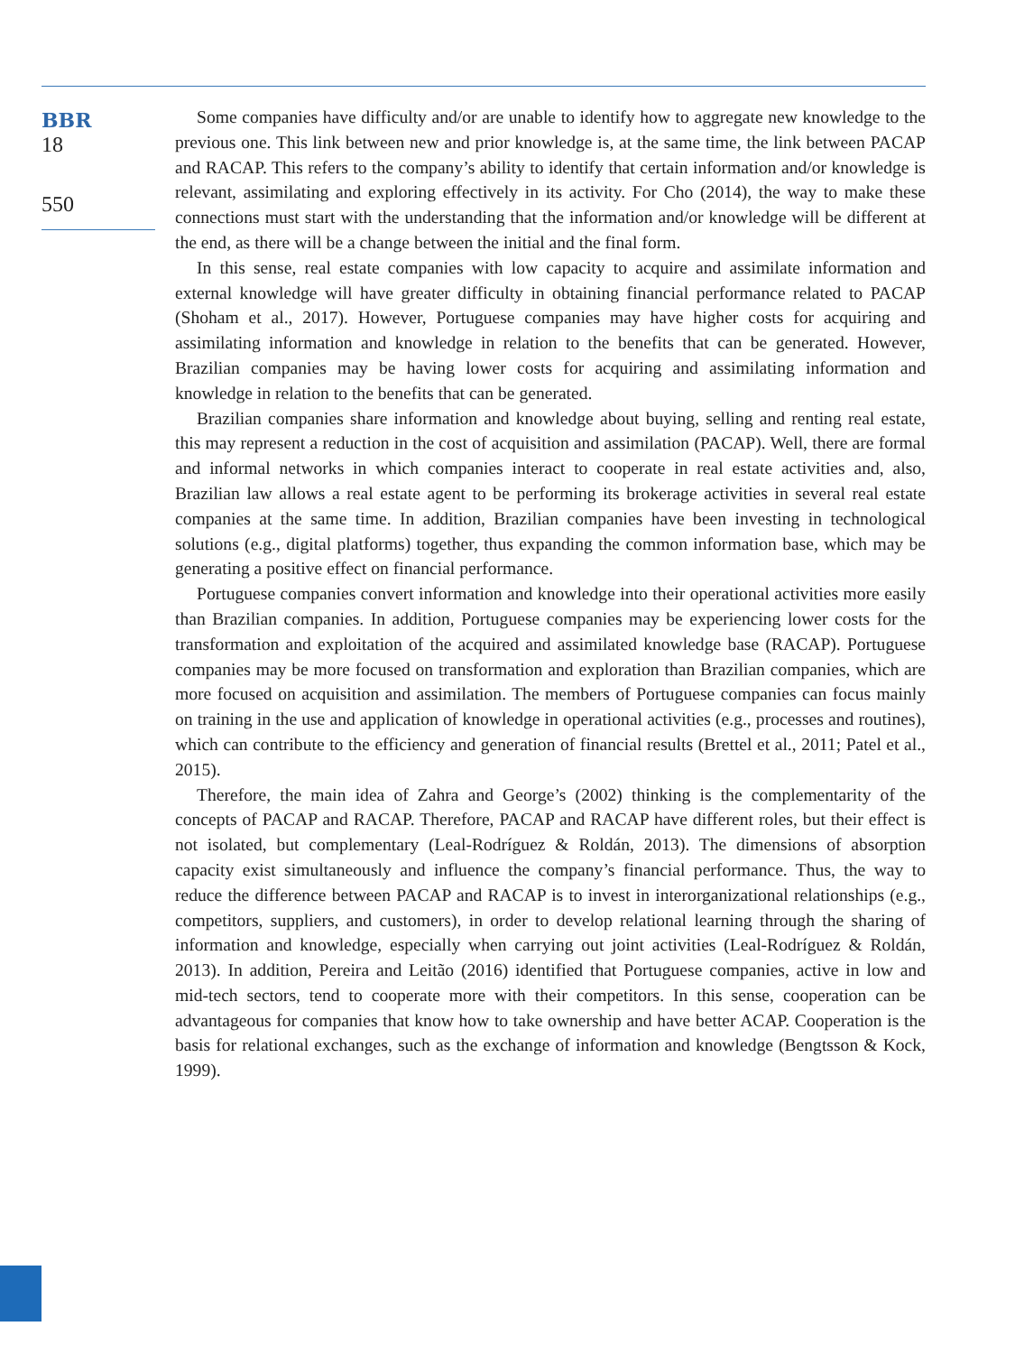BBR
18
550
Some companies have difficulty and/or are unable to identify how to aggregate new knowledge to the previous one. This link between new and prior knowledge is, at the same time, the link between PACAP and RACAP. This refers to the company’s ability to identify that certain information and/or knowledge is relevant, assimilating and exploring effectively in its activity. For Cho (2014), the way to make these connections must start with the understanding that the information and/or knowledge will be different at the end, as there will be a change between the initial and the final form.
In this sense, real estate companies with low capacity to acquire and assimilate information and external knowledge will have greater difficulty in obtaining financial performance related to PACAP (Shoham et al., 2017). However, Portuguese companies may have higher costs for acquiring and assimilating information and knowledge in relation to the benefits that can be generated. However, Brazilian companies may be having lower costs for acquiring and assimilating information and knowledge in relation to the benefits that can be generated.
Brazilian companies share information and knowledge about buying, selling and renting real estate, this may represent a reduction in the cost of acquisition and assimilation (PACAP). Well, there are formal and informal networks in which companies interact to cooperate in real estate activities and, also, Brazilian law allows a real estate agent to be performing its brokerage activities in several real estate companies at the same time. In addition, Brazilian companies have been investing in technological solutions (e.g., digital platforms) together, thus expanding the common information base, which may be generating a positive effect on financial performance.
Portuguese companies convert information and knowledge into their operational activities more easily than Brazilian companies. In addition, Portuguese companies may be experiencing lower costs for the transformation and exploitation of the acquired and assimilated knowledge base (RACAP). Portuguese companies may be more focused on transformation and exploration than Brazilian companies, which are more focused on acquisition and assimilation. The members of Portuguese companies can focus mainly on training in the use and application of knowledge in operational activities (e.g., processes and routines), which can contribute to the efficiency and generation of financial results (Brettel et al., 2011; Patel et al., 2015).
Therefore, the main idea of Zahra and George’s (2002) thinking is the complementarity of the concepts of PACAP and RACAP. Therefore, PACAP and RACAP have different roles, but their effect is not isolated, but complementary (Leal-Rodríguez & Roldán, 2013). The dimensions of absorption capacity exist simultaneously and influence the company’s financial performance. Thus, the way to reduce the difference between PACAP and RACAP is to invest in interorganizational relationships (e.g., competitors, suppliers, and customers), in order to develop relational learning through the sharing of information and knowledge, especially when carrying out joint activities (Leal-Rodríguez & Roldán, 2013). In addition, Pereira and Leitão (2016) identified that Portuguese companies, active in low and mid-tech sectors, tend to cooperate more with their competitors. In this sense, cooperation can be advantageous for companies that know how to take ownership and have better ACAP. Cooperation is the basis for relational exchanges, such as the exchange of information and knowledge (Bengtsson & Kock, 1999).